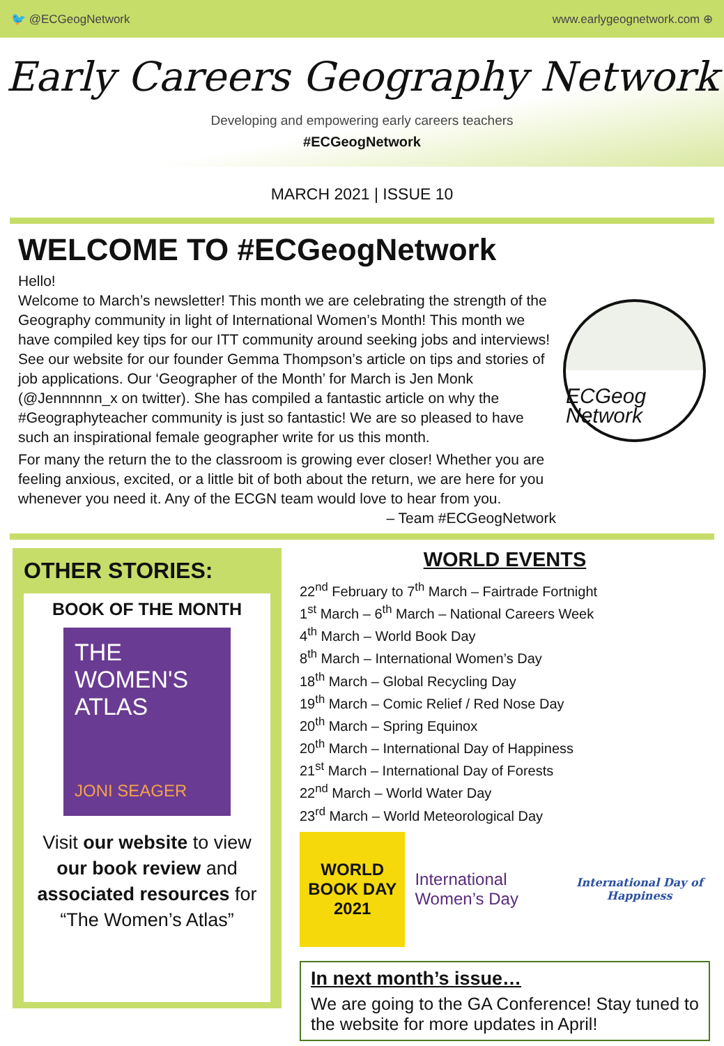🐦 @ECGeogNetwork www.earlygeognetwork.com ⊕
Early Careers Geography Network
Developing and empowering early careers teachers
#ECGeogNetwork
MARCH 2021 | ISSUE 10
WELCOME TO #ECGeogNetwork
Hello!
Welcome to March’s newsletter! This month we are celebrating the strength of the Geography community in light of International Women’s Month! This month we have compiled key tips for our ITT community around seeking jobs and interviews! See our website for our founder Gemma Thompson’s article on tips and stories of job applications. Our ‘Geographer of the Month’ for March is Jen Monk (@Jennnnnn_x on twitter). She has compiled a fantastic article on why the #Geographyteacher community is just so fantastic! We are so pleased to have such an inspirational female geographer write for us this month.
For many the return the to the classroom is growing ever closer! Whether you are feeling anxious, excited, or a little bit of both about the return, we are here for you whenever you need it. Any of the ECGN team would love to hear from you. – Team #ECGeogNetwork
ECGeog Network
OTHER STORIES:
BOOK OF THE MONTH
THE WOMEN'S ATLAS
JONI SEAGER
Visit our website to view our book review and associated resources for “The Women’s Atlas”
WORLD EVENTS
22<sup>nd</sup> February to 7<sup>th</sup> March – Fairtrade Fortnight
1<sup>st</sup> March – 6<sup>th</sup> March – National Careers Week
4<sup>th</sup> March – World Book Day
8<sup>th</sup> March – International Women’s Day
18<sup>th</sup> March – Global Recycling Day
19<sup>th</sup> March – Comic Relief / Red Nose Day
20<sup>th</sup> March – Spring Equinox
20<sup>th</sup> March – International Day of Happiness
21<sup>st</sup> March – International Day of Forests
22<sup>nd</sup> March – World Water Day
23<sup>rd</sup> March – World Meteorological Day
WORLD BOOK DAY 2021
International Women’s Day
International Day of Happiness
In next month’s issue…
We are going to the GA Conference! Stay tuned to the website for more updates in April!